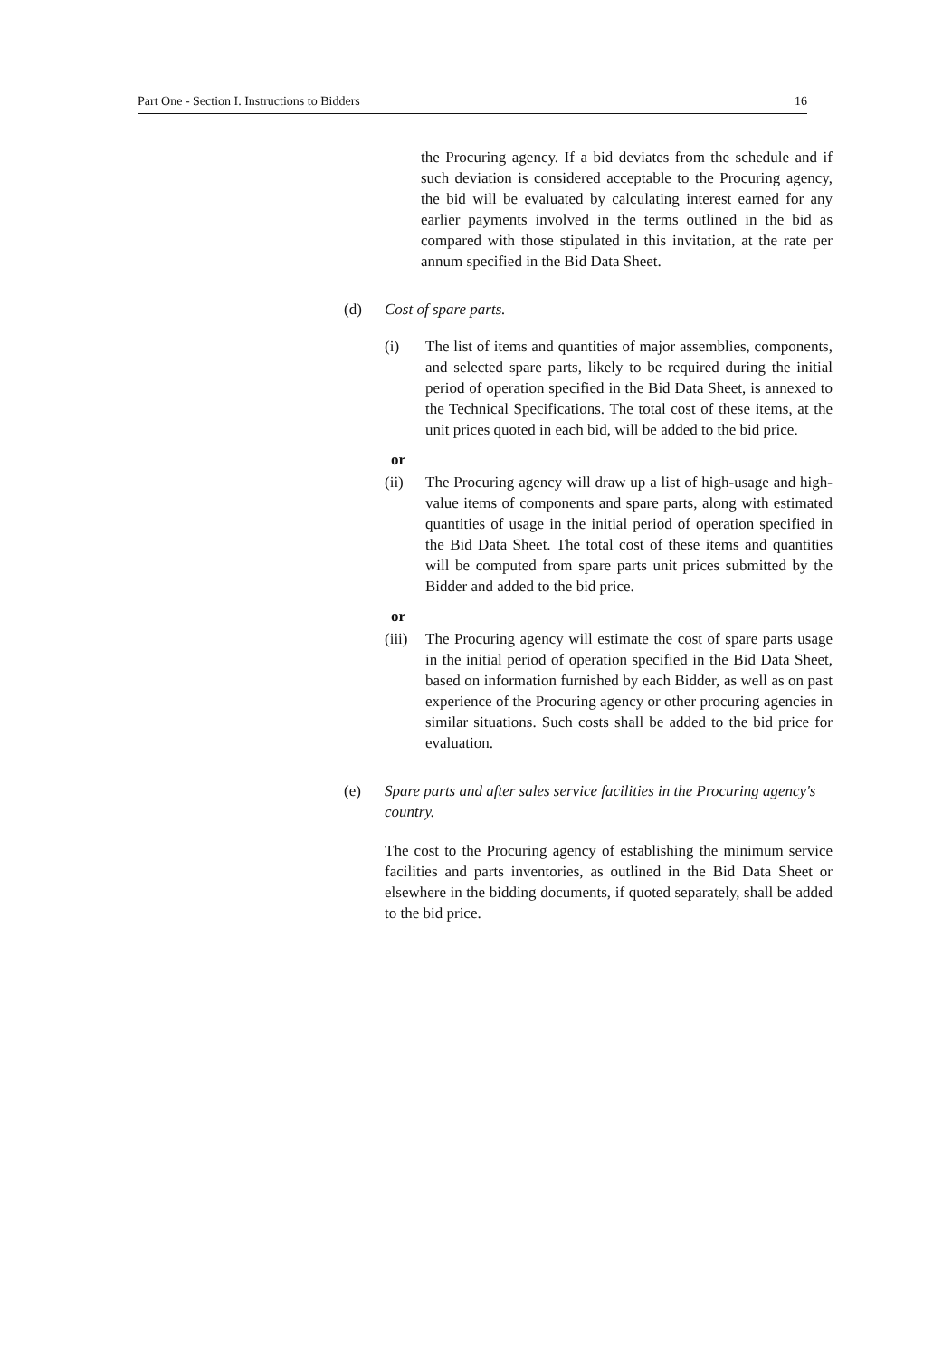Part One - Section I. Instructions to Bidders 16
the Procuring agency. If a bid deviates from the schedule and if such deviation is considered acceptable to the Procuring agency, the bid will be evaluated by calculating interest earned for any earlier payments involved in the terms outlined in the bid as compared with those stipulated in this invitation, at the rate per annum specified in the Bid Data Sheet.
(d) Cost of spare parts.
(i) The list of items and quantities of major assemblies, components, and selected spare parts, likely to be required during the initial period of operation specified in the Bid Data Sheet, is annexed to the Technical Specifications. The total cost of these items, at the unit prices quoted in each bid, will be added to the bid price.
or
(ii) The Procuring agency will draw up a list of high-usage and high-value items of components and spare parts, along with estimated quantities of usage in the initial period of operation specified in the Bid Data Sheet. The total cost of these items and quantities will be computed from spare parts unit prices submitted by the Bidder and added to the bid price.
or
(iii)
The Procuring agency will estimate the cost of spare parts usage in the initial period of operation specified in the Bid Data Sheet, based on information furnished by each Bidder, as well as on past experience of the Procuring agency or other procuring agencies in similar situations. Such costs shall be added to the bid price for evaluation.
(e) Spare parts and after sales service facilities in the Procuring agency's country.
The cost to the Procuring agency of establishing the minimum service facilities and parts inventories, as outlined in the Bid Data Sheet or elsewhere in the bidding documents, if quoted separately, shall be added to the bid price.